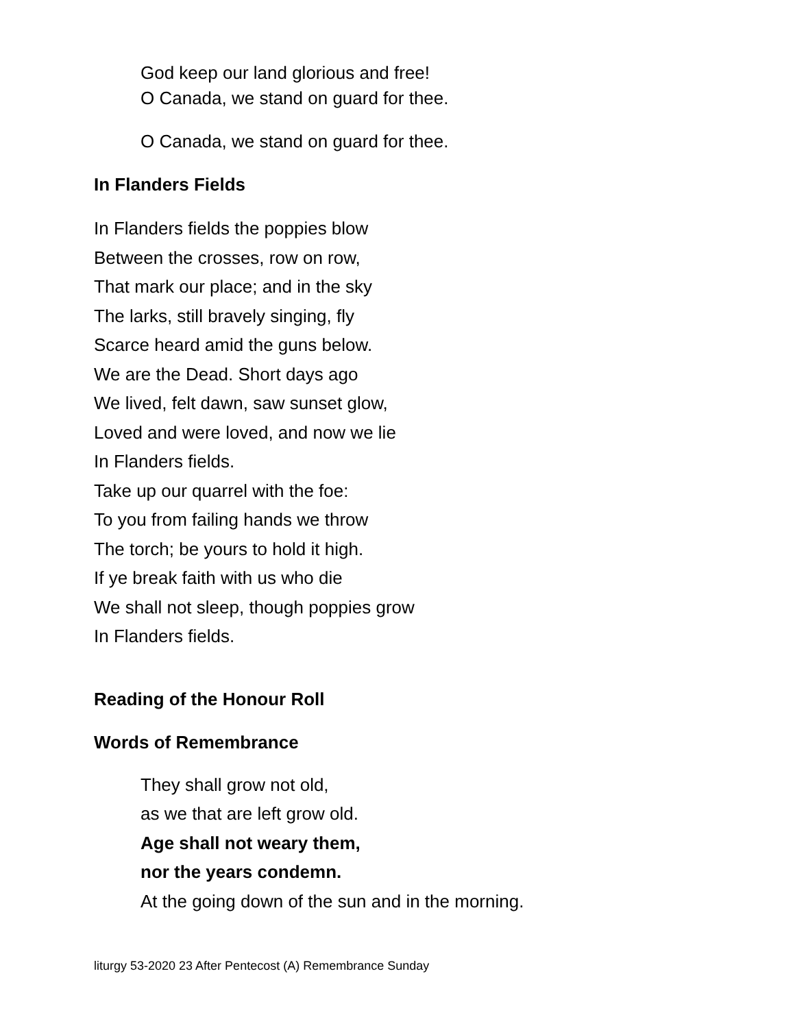God keep our land glorious and free!
O Canada, we stand on guard for thee.
O Canada, we stand on guard for thee.
In Flanders Fields
In Flanders fields the poppies blow
Between the crosses, row on row,
That mark our place; and in the sky
The larks, still bravely singing, fly
Scarce heard amid the guns below.
We are the Dead. Short days ago
We lived, felt dawn, saw sunset glow,
Loved and were loved, and now we lie
In Flanders fields.
Take up our quarrel with the foe:
To you from failing hands we throw
The torch; be yours to hold it high.
If ye break faith with us who die
We shall not sleep, though poppies grow
In Flanders fields.
Reading of the Honour Roll
Words of Remembrance
They shall grow not old,
as we that are left grow old.
Age shall not weary them,
nor the years condemn.
At the going down of the sun and in the morning.
liturgy 53-2020 23 After Pentecost (A) Remembrance Sunday